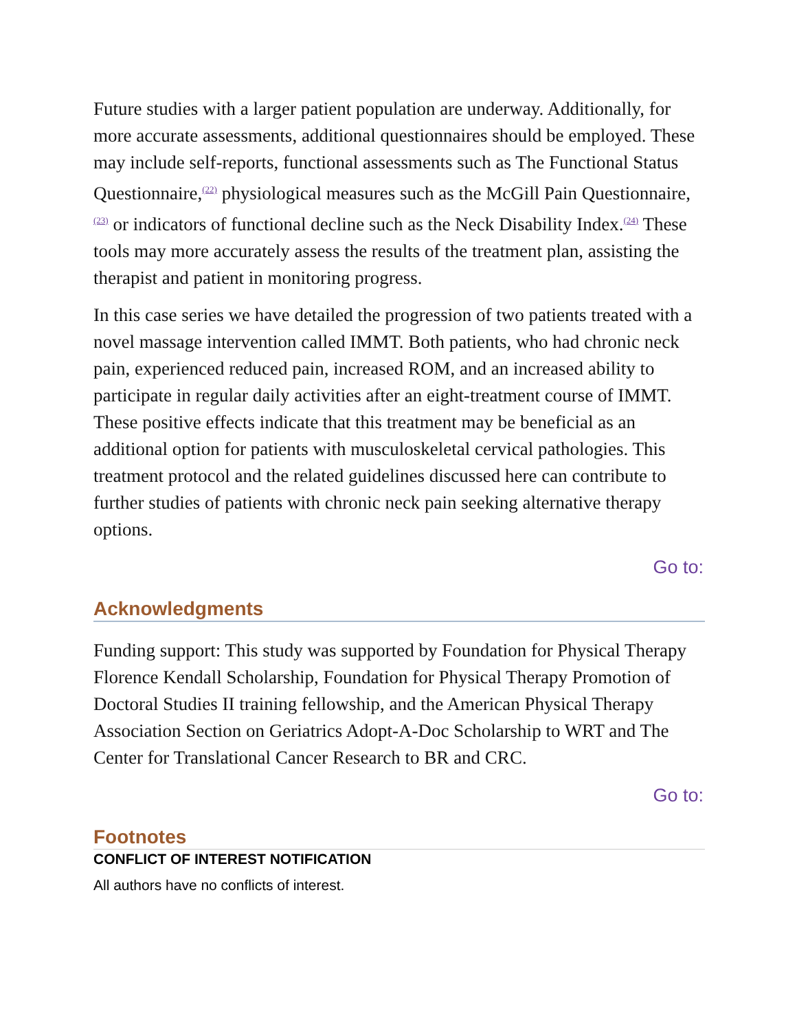Future studies with a larger patient population are underway. Additionally, for more accurate assessments, additional questionnaires should be employed. These may include self-reports, functional assessments such as The Functional Status Questionnaire,<sup>(22)</sup> physiological measures such as the McGill Pain Questionnaire,<sup>(23)</sup> or indicators of functional decline such as the Neck Disability Index.<sup>(24)</sup> These tools may more accurately assess the results of the treatment plan, assisting the therapist and patient in monitoring progress.
In this case series we have detailed the progression of two patients treated with a novel massage intervention called IMMT. Both patients, who had chronic neck pain, experienced reduced pain, increased ROM, and an increased ability to participate in regular daily activities after an eight-treatment course of IMMT. These positive effects indicate that this treatment may be beneficial as an additional option for patients with musculoskeletal cervical pathologies. This treatment protocol and the related guidelines discussed here can contribute to further studies of patients with chronic neck pain seeking alternative therapy options.
Go to:
Acknowledgments
Funding support: This study was supported by Foundation for Physical Therapy Florence Kendall Scholarship, Foundation for Physical Therapy Promotion of Doctoral Studies II training fellowship, and the American Physical Therapy Association Section on Geriatrics Adopt-A-Doc Scholarship to WRT and The Center for Translational Cancer Research to BR and CRC.
Go to:
Footnotes
CONFLICT OF INTEREST NOTIFICATION
All authors have no conflicts of interest.